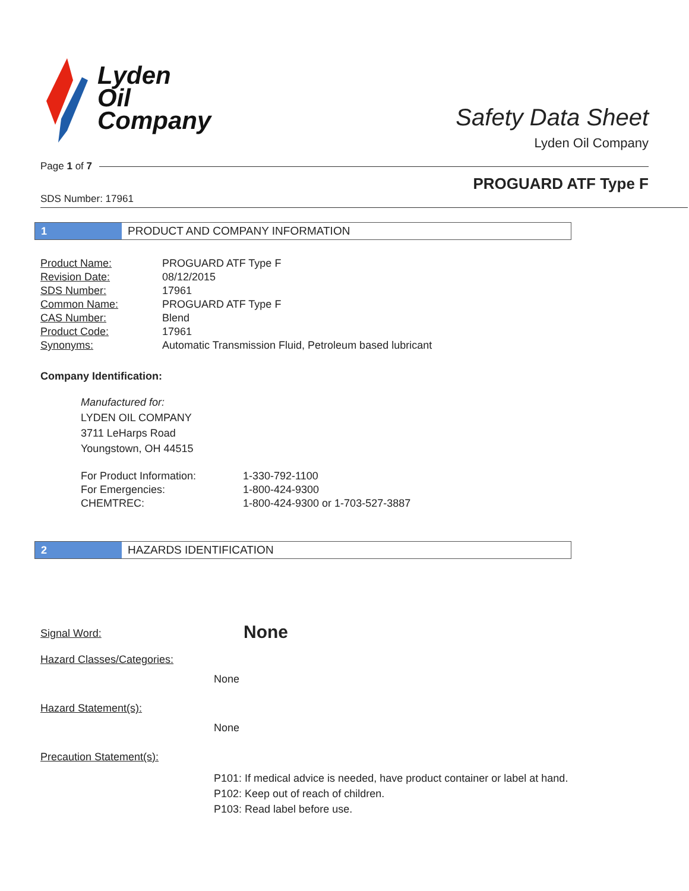Lyden
Oil
Company
Safety Data Sheet
Lyden Oil Company
Page 1 of 7
PROGUARD ATF Type F
SDS Number: 17961
1
PRODUCT AND COMPANY INFORMATION
| Product Name: | PROGUARD ATF Type F |
| Revision Date: | 08/12/2015 |
| SDS Number: | 17961 |
| Common Name: | PROGUARD ATF Type F |
| CAS Number: | Blend |
| Product Code: | 17961 |
| Synonyms: | Automatic Transmission Fluid, Petroleum based lubricant |
Company Identification:
Manufactured for:
LYDEN OIL COMPANY
3711 LeHarps Road
Youngstown, OH 44515
| For Product Information: | 1-330-792-1100 |
| For Emergencies: | 1-800-424-9300 |
| CHEMTREC: | 1-800-424-9300 or 1-703-527-3887 |
2
HAZARDS IDENTIFICATION
| Signal Word: | None |
Hazard Classes/Categories:
None
Hazard Statement(s):
None
Precaution Statement(s):
P101: If medical advice is needed, have product container or label at hand.
P102: Keep out of reach of children.
P103: Read label before use.